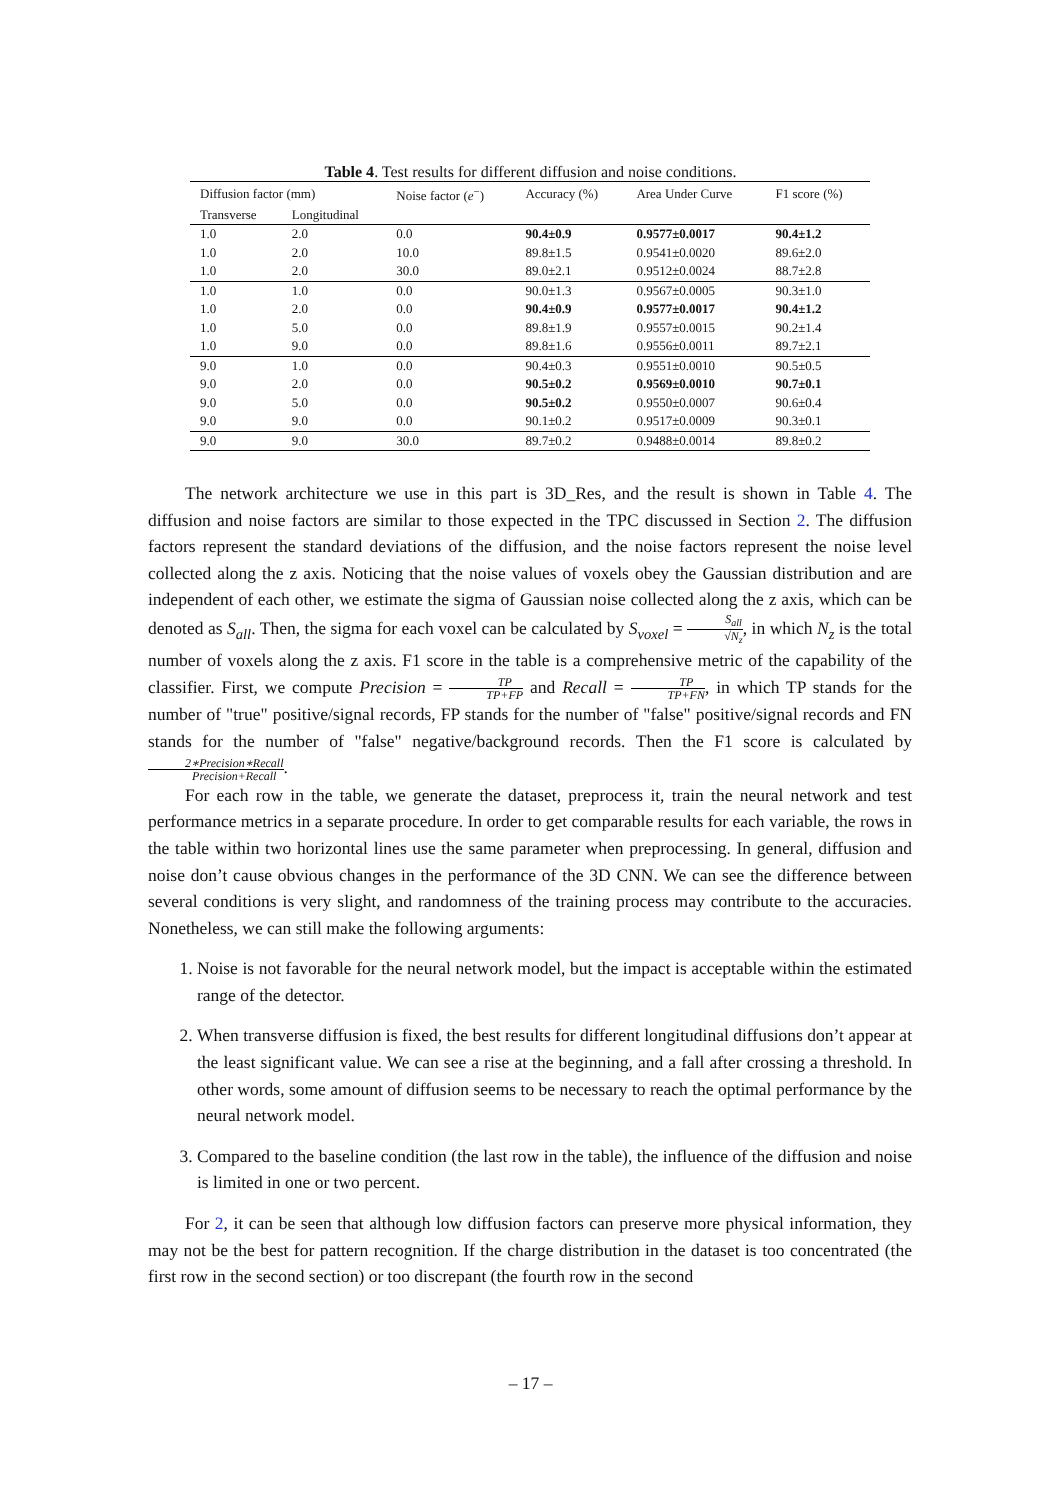Table 4. Test results for different diffusion and noise conditions.
| Diffusion factor (mm) | | Noise factor ( e<sup>−</sup>) | Accuracy (%) | Area Under Curve | F1 score (%) |
| --- | --- | --- | --- | --- | --- |
| Transverse | Longitudinal | | | | |
| 1.0 | 2.0 | 0.0 | 90.4±0.9 | 0.9577±0.0017 | 90.4±1.2 |
| 1.0 | 2.0 | 10.0 | 89.8±1.5 | 0.9541±0.0020 | 89.6±2.0 |
| 1.0 | 2.0 | 30.0 | 89.0±2.1 | 0.9512±0.0024 | 88.7±2.8 |
| 1.0 | 1.0 | 0.0 | 90.0±1.3 | 0.9567±0.0005 | 90.3±1.0 |
| 1.0 | 2.0 | 0.0 | 90.4±0.9 | 0.9577±0.0017 | 90.4±1.2 |
| 1.0 | 5.0 | 0.0 | 89.8±1.9 | 0.9557±0.0015 | 90.2±1.4 |
| 1.0 | 9.0 | 0.0 | 89.8±1.6 | 0.9556±0.0011 | 89.7±2.1 |
| 9.0 | 1.0 | 0.0 | 90.4±0.3 | 0.9551±0.0010 | 90.5±0.5 |
| 9.0 | 2.0 | 0.0 | 90.5±0.2 | 0.9569±0.0010 | 90.7±0.1 |
| 9.0 | 5.0 | 0.0 | 90.5±0.2 | 0.9550±0.0007 | 90.6±0.4 |
| 9.0 | 9.0 | 0.0 | 90.1±0.2 | 0.9517±0.0009 | 90.3±0.1 |
| 9.0 | 9.0 | 30.0 | 89.7±0.2 | 0.9488±0.0014 | 89.8±0.2 |
The network architecture we use in this part is 3D_Res, and the result is shown in Table 4. The diffusion and noise factors are similar to those expected in the TPC discussed in Section 2. The diffusion factors represent the standard deviations of the diffusion, and the noise factors represent the noise level collected along the z axis. Noticing that the noise values of voxels obey the Gaussian distribution and are independent of each other, we estimate the sigma of Gaussian noise collected along the z axis, which can be denoted as S<sub>all</sub>. Then, the sigma for each voxel can be calculated by S<sub>voxel</sub> = S<sub>all</sub> √N<sub>z</sub>, in which N<sub>z</sub> is the total number of voxels along the z axis. F1 score in the table is a comprehensive metric of the capability of the classifier. First, we compute Precision = TP TP+FP and Recall = TP TP+FN, in which TP stands for the number of "true" positive/signal records, FP stands for the number of "false" positive/signal records and FN stands for the number of "false" negative/background records. Then the F1 score is calculated by 2∗Precision∗Recall Precision+Recall.
For each row in the table, we generate the dataset, preprocess it, train the neural network and test performance metrics in a separate procedure. In order to get comparable results for each variable, the rows in the table within two horizontal lines use the same parameter when preprocessing. In general, diffusion and noise don’t cause obvious changes in the performance of the 3D CNN. We can see the difference between several conditions is very slight, and randomness of the training process may contribute to the accuracies. Nonetheless, we can still make the following arguments:
1. Noise is not favorable for the neural network model, but the impact is acceptable within the estimated range of the detector.
2. When transverse diffusion is fixed, the best results for different longitudinal diffusions don’t appear at the least significant value. We can see a rise at the beginning, and a fall after crossing a threshold. In other words, some amount of diffusion seems to be necessary to reach the optimal performance by the neural network model.
3. Compared to the baseline condition (the last row in the table), the influence of the diffusion and noise is limited in one or two percent.
For 2, it can be seen that although low diffusion factors can preserve more physical information, they may not be the best for pattern recognition. If the charge distribution in the dataset is too concentrated (the first row in the second section) or too discrepant (the fourth row in the second
– 17 –